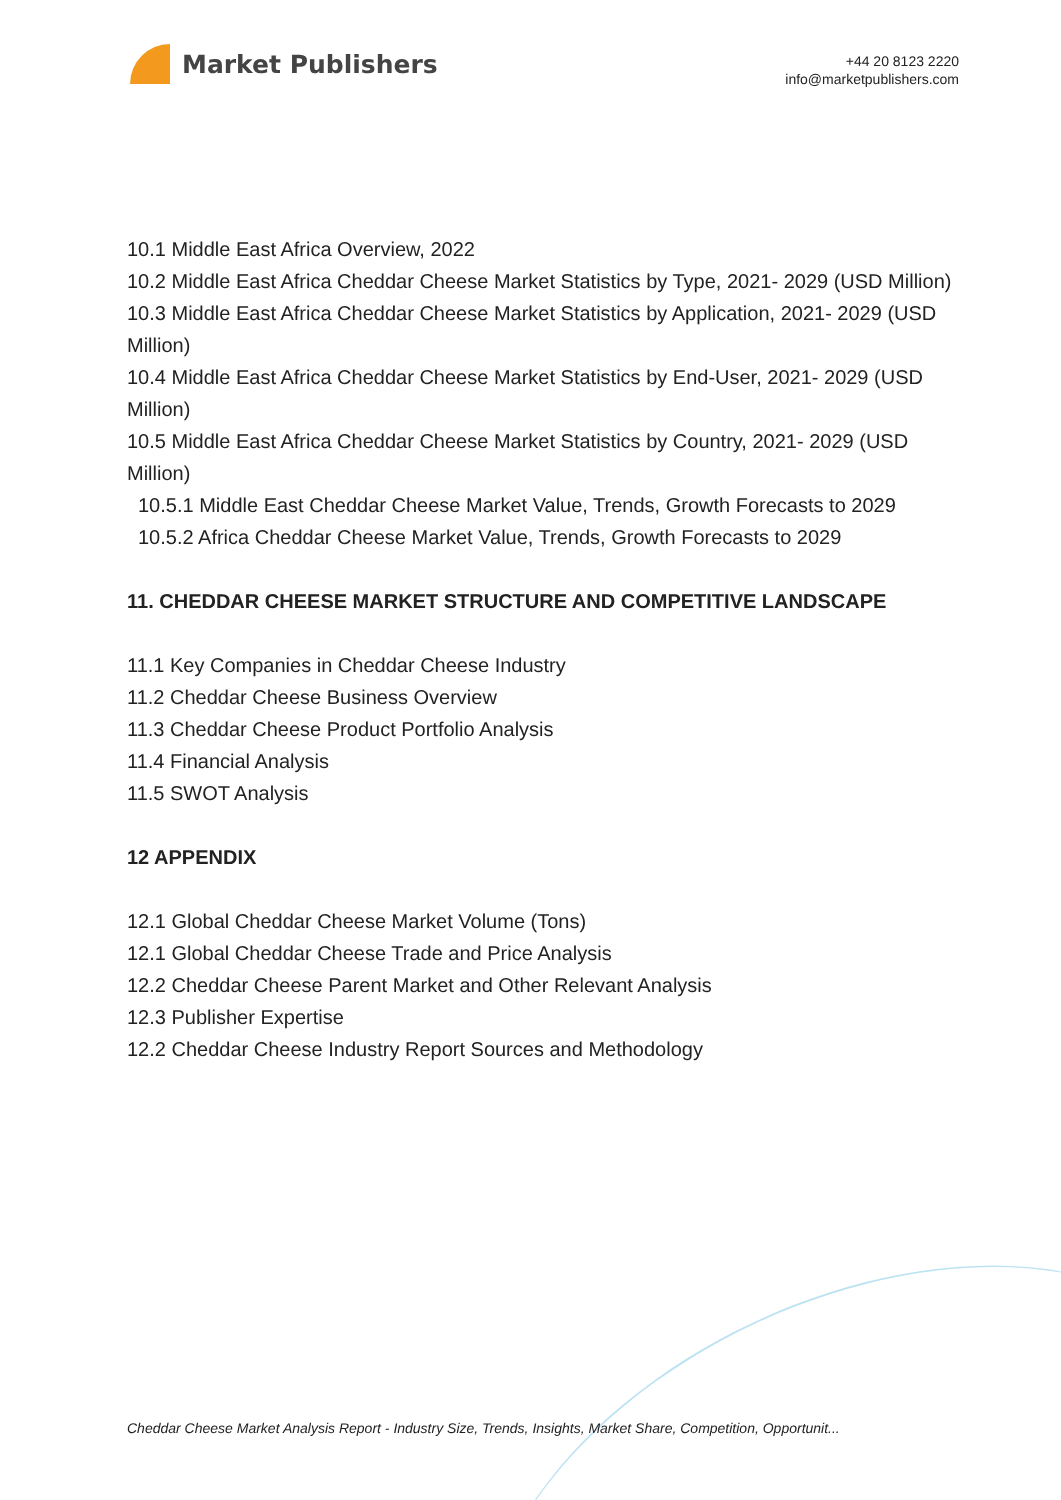Market Publishers
+44 20 8123 2220
info@marketpublishers.com
10.1 Middle East Africa Overview, 2022
10.2 Middle East Africa Cheddar Cheese Market Statistics by Type, 2021- 2029 (USD Million)
10.3 Middle East Africa Cheddar Cheese Market Statistics by Application, 2021- 2029 (USD Million)
10.4 Middle East Africa Cheddar Cheese Market Statistics by End-User, 2021- 2029 (USD Million)
10.5 Middle East Africa Cheddar Cheese Market Statistics by Country, 2021- 2029 (USD Million)
10.5.1 Middle East Cheddar Cheese Market Value, Trends, Growth Forecasts to 2029
10.5.2 Africa Cheddar Cheese Market Value, Trends, Growth Forecasts to 2029
11. CHEDDAR CHEESE MARKET STRUCTURE AND COMPETITIVE LANDSCAPE
11.1 Key Companies in Cheddar Cheese Industry
11.2 Cheddar Cheese Business Overview
11.3 Cheddar Cheese Product Portfolio Analysis
11.4 Financial Analysis
11.5 SWOT Analysis
12 APPENDIX
12.1 Global Cheddar Cheese Market Volume (Tons)
12.1 Global Cheddar Cheese Trade and Price Analysis
12.2 Cheddar Cheese Parent Market and Other Relevant Analysis
12.3 Publisher Expertise
12.2 Cheddar Cheese Industry Report Sources and Methodology
Cheddar Cheese Market Analysis Report - Industry Size, Trends, Insights, Market Share, Competition, Opportunit...